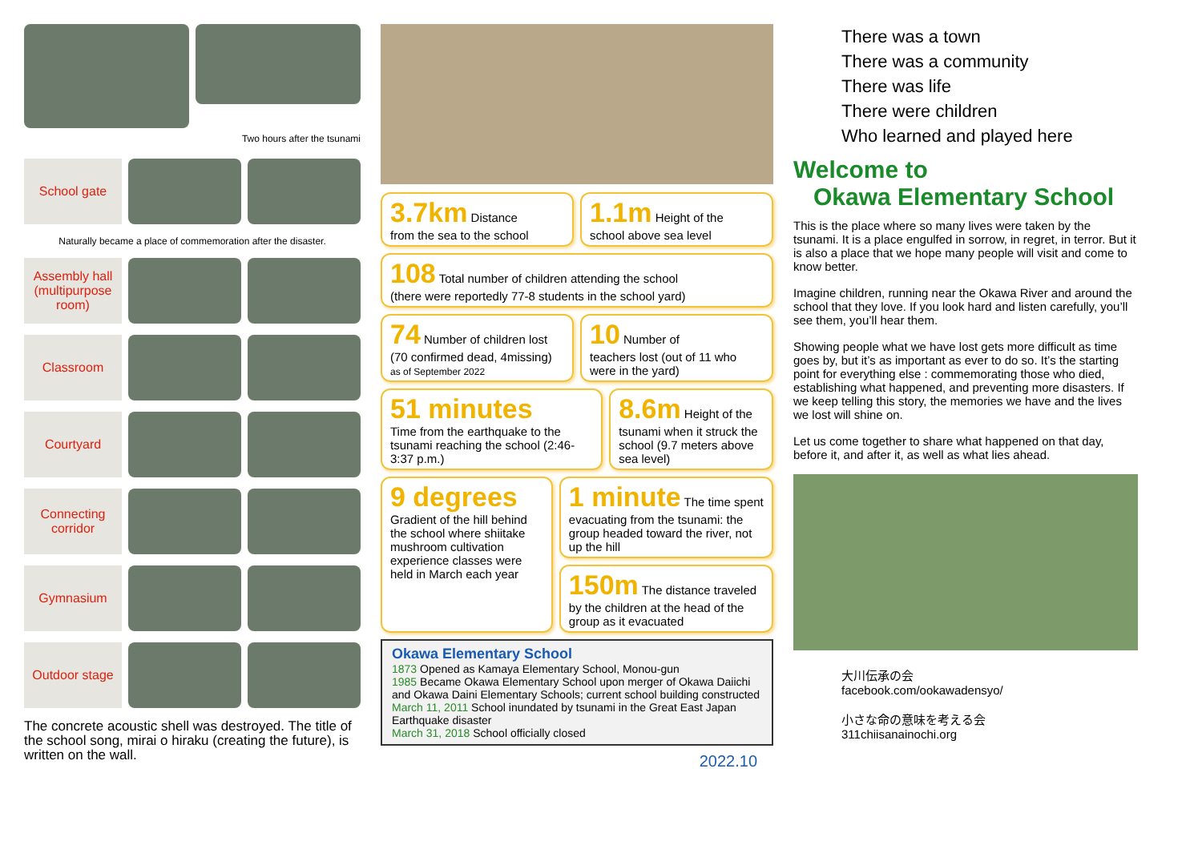Two hours after the tsunami
School gate
Naturally became a place of commemoration after the disaster.
Assembly hall (multipurpose room)
Classroom
Courtyard
Connecting corridor
Gymnasium
Outdoor stage
The concrete acoustic shell was destroyed. The title of the school song, mirai o hiraku (creating the future), is written on the wall.
3.7km Distance
from the sea to the school
1.1m Height of the
school above sea level
108 Total number of children attending the school
(there were reportedly 77-8 students in the school yard)
74 Number of children lost
(70 confirmed dead, 4missing)
as of September 2022
10 Number of
teachers lost (out of 11 who were in the yard)
51 minutes
Time from the earthquake to the tsunami reaching the school (2:46-3:37 p.m.)
8.6m Height of the tsunami when it struck the school (9.7 meters above sea level)
9 degrees
Gradient of the hill behind the school where shiitake mushroom cultivation experience classes were held in March each year
1 minute The time spent evacuating from the tsunami: the group headed toward the river, not up the hill
150m The distance traveled by the children at the head of the group as it evacuated
Okawa Elementary School
1873 Opened as Kamaya Elementary School, Monou-gun
1985 Became Okawa Elementary School upon merger of Okawa Daiichi and Okawa Daini Elementary Schools; current school building constructed
March 11, 2011 School inundated by tsunami in the Great East Japan Earthquake disaster
March 31, 2018 School officially closed
2022.10
There was a town
There was a community
There was life
There were children
Who learned and played here
Welcome to
Okawa Elementary School
This is the place where so many lives were taken by the tsunami. It is a place engulfed in sorrow, in regret, in terror. But it is also a place that we hope many people will visit and come to know better.
Imagine children, running near the Okawa River and around the school that they love. If you look hard and listen carefully, you’ll see them, you’ll hear them.
Showing people what we have lost gets more difficult as time goes by, but it’s as important as ever to do so. It’s the starting point for everything else : commemorating those who died, establishing what happened, and preventing more disasters. If we keep telling this story, the memories we have and the lives we lost will shine on.
Let us come together to share what happened on that day, before it, and after it, as well as what lies ahead.
大川伝承の会
facebook.com/ookawadensyo/
小さな命の意味を考える会
311chiisanainochi.org